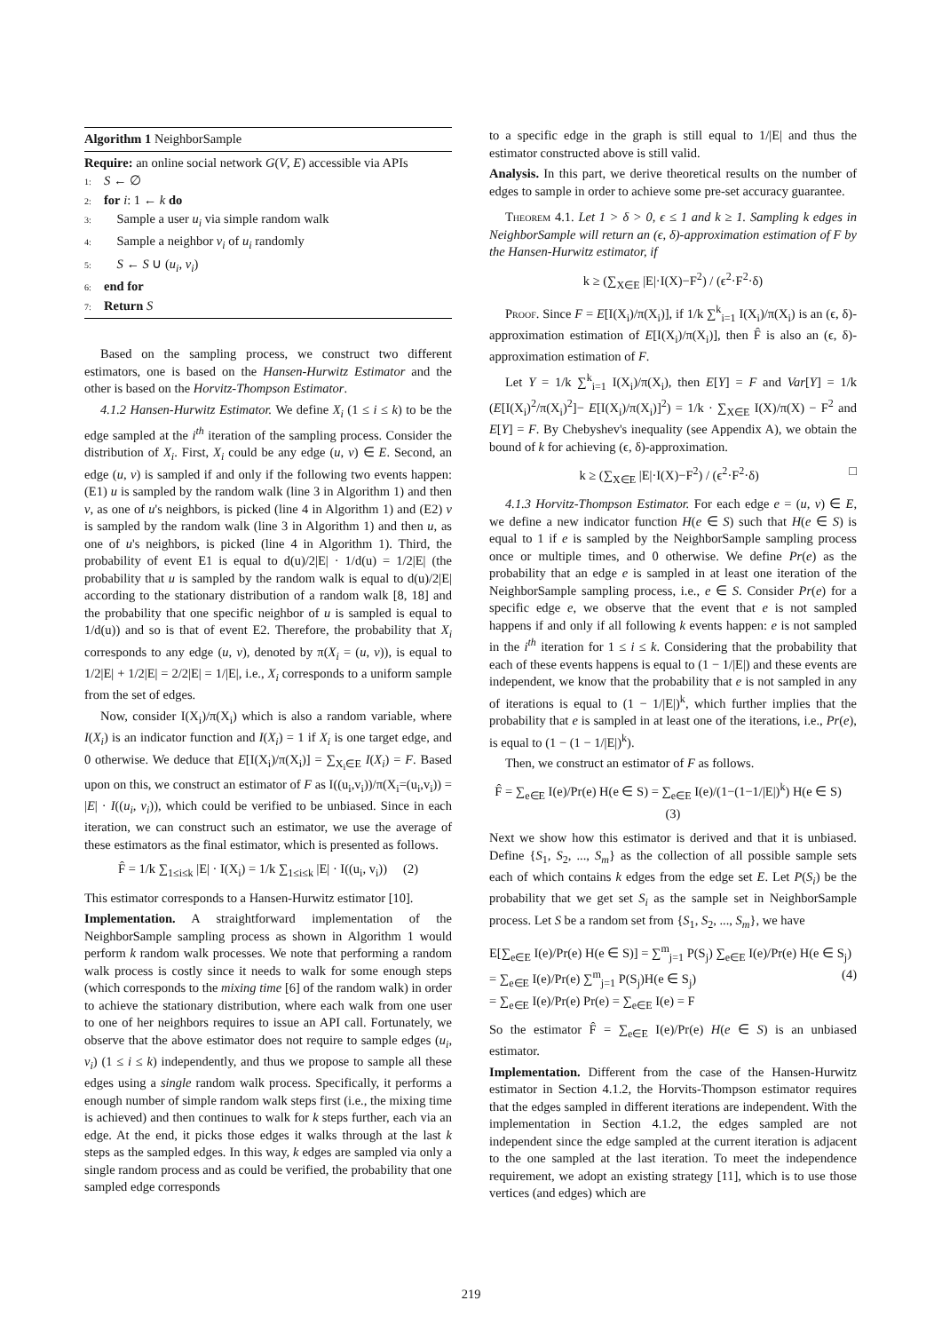Algorithm 1 NeighborSample
Require: an online social network G(V, E) accessible via APIs
1: S ← ∅
2: for i: 1 ← k do
3: Sample a user u<sub>i</sub> via simple random walk
4: Sample a neighbor v<sub>i</sub> of u<sub>i</sub> randomly
5: S ← S ∪ (u<sub>i</sub>, v<sub>i</sub>)
6: end for
7: Return S
Based on the sampling process, we construct two different estimators, one is based on the Hansen-Hurwitz Estimator and the other is based on the Horvitz-Thompson Estimator.
4.1.2 Hansen-Hurwitz Estimator. We define X<sub>i</sub> (1 ≤ i ≤ k) to be the edge sampled at the i<sup>th</sup> iteration of the sampling process. Consider the distribution of X<sub>i</sub>. First, X<sub>i</sub> could be any edge (u, v) ∈ E. Second, an edge (u, v) is sampled if and only if the following two events happen: (E1) u is sampled by the random walk (line 3 in Algorithm 1) and then v, as one of u's neighbors, is picked (line 4 in Algorithm 1) and (E2) v is sampled by the random walk (line 3 in Algorithm 1) and then u, as one of u's neighbors, is picked (line 4 in Algorithm 1). Third, the probability of event E1 is equal to d(u)/2|E| · 1/d(u) = 1/2|E| (the probability that u is sampled by the random walk is equal to d(u)/2|E| according to the stationary distribution of a random walk [8, 18] and the probability that one specific neighbor of u is sampled is equal to 1/d(u)) and so is that of event E2. Therefore, the probability that X<sub>i</sub> corresponds to any edge (u, v), denoted by π(X<sub>i</sub> = (u, v)), is equal to 1/2|E| + 1/2|E| = 2/2|E| = 1/|E|, i.e., X<sub>i</sub> corresponds to a uniform sample from the set of edges.
Now, consider I(X<sub>i</sub>)/π(X<sub>i</sub>) which is also a random variable, where I(X<sub>i</sub>) is an indicator function and I(X<sub>i</sub>) = 1 if X<sub>i</sub> is one target edge, and 0 otherwise. We deduce that E[I(X<sub>i</sub>)/π(X<sub>i</sub>)] = ∑<sub>X<sub>i</sub>∈E</sub> I(X<sub>i</sub>) = F. Based upon on this, we construct an estimator of F as I((u<sub>i</sub>,v<sub>i</sub>))/π(X<sub>i</sub>=(u<sub>i</sub>,v<sub>i</sub>)) = |E| · I((u<sub>i</sub>, v<sub>i</sub>)), which could be verified to be unbiased. Since in each iteration, we can construct such an estimator, we use the average of these estimators as the final estimator, which is presented as follows.
F̂ = 1/k ∑<sub>1≤i≤k</sub> |E| · I(X<sub>i</sub>) = 1/k ∑<sub>1≤i≤k</sub> |E| · I((u<sub>i</sub>, v<sub>i</sub>)) (2)
This estimator corresponds to a Hansen-Hurwitz estimator [10].
Implementation. A straightforward implementation of the NeighborSample sampling process as shown in Algorithm 1 would perform k random walk processes. We note that performing a random walk process is costly since it needs to walk for some enough steps (which corresponds to the mixing time [6] of the random walk) in order to achieve the stationary distribution, where each walk from one user to one of her neighbors requires to issue an API call. Fortunately, we observe that the above estimator does not require to sample edges (u<sub>i</sub>, v<sub>i</sub>) (1 ≤ i ≤ k) independently, and thus we propose to sample all these edges using a single random walk process. Specifically, it performs a enough number of simple random walk steps first (i.e., the mixing time is achieved) and then continues to walk for k steps further, each via an edge. At the end, it picks those edges it walks through at the last k steps as the sampled edges. In this way, k edges are sampled via only a single random process and as could be verified, the probability that one sampled edge corresponds
to a specific edge in the graph is still equal to 1/|E| and thus the estimator constructed above is still valid.
Analysis. In this part, we derive theoretical results on the number of edges to sample in order to achieve some pre-set accuracy guarantee.
Theorem 4.1. Let 1 > δ > 0, ϵ ≤ 1 and k ≥ 1. Sampling k edges in NeighborSample will return an (ϵ, δ)-approximation estimation of F by the Hansen-Hurwitz estimator, if
k ≥ (∑<sub>X∈E</sub> |E|·I(X)−F<sup>2</sup>) / (ϵ<sup>2</sup>·F<sup>2</sup>·δ)
Proof. Since F = E[I(X<sub>i</sub>)/π(X<sub>i</sub>)], if 1/k ∑<sup>k</sup><sub>i=1</sub> I(X<sub>i</sub>)/π(X<sub>i</sub>) is an (ϵ, δ)-approximation estimation of E[I(X<sub>i</sub>)/π(X<sub>i</sub>)], then F̂ is also an (ϵ, δ)-approximation estimation of F.
Let Y = 1/k ∑<sup>k</sup><sub>i=1</sub> I(X<sub>i</sub>)/π(X<sub>i</sub>), then E[Y] = F and Var[Y] = 1/k (E[I(X<sub>i</sub>)<sup>2</sup>/π(X<sub>i</sub>)<sup>2</sup>]− E[I(X<sub>i</sub>)/π(X<sub>i</sub>)]<sup>2</sup>) = 1/k · ∑<sub>X∈E</sub> I(X)/π(X) − F<sup>2</sup> and E[Y] = F. By Chebyshev's inequality (see Appendix A), we obtain the bound of k for achieving (ϵ, δ)-approximation.
k ≥ (∑<sub>X∈E</sub> |E|·I(X)−F<sup>2</sup>) / (ϵ<sup>2</sup>·F<sup>2</sup>·δ) □
4.1.3 Horvitz-Thompson Estimator. For each edge e = (u, v) ∈ E, we define a new indicator function H(e ∈ S) such that H(e ∈ S) is equal to 1 if e is sampled by the NeighborSample sampling process once or multiple times, and 0 otherwise. We define Pr(e) as the probability that an edge e is sampled in at least one iteration of the NeighborSample sampling process, i.e., e ∈ S. Consider Pr(e) for a specific edge e, we observe that the event that e is not sampled happens if and only if all following k events happen: e is not sampled in the i<sup>th</sup> iteration for 1 ≤ i ≤ k. Considering that the probability that each of these events happens is equal to (1 − 1/|E|) and these events are independent, we know that the probability that e is not sampled in any of iterations is equal to (1 − 1/|E|)<sup>k</sup>, which further implies that the probability that e is sampled in at least one of the iterations, i.e., Pr(e), is equal to (1 − (1 − 1/|E|)<sup>k</sup>).
Then, we construct an estimator of F as follows.
F̂ = ∑<sub>e∈E</sub> I(e)/Pr(e) H(e ∈ S) = ∑<sub>e∈E</sub> I(e)/(1−(1−1/|E|)<sup>k</sup>) H(e ∈ S) (3)
Next we show how this estimator is derived and that it is unbiased. Define {S<sub>1</sub>, S<sub>2</sub>, ..., S<sub>m</sub>} as the collection of all possible sample sets each of which contains k edges from the edge set E. Let P(S<sub>i</sub>) be the probability that we get set S<sub>i</sub> as the sample set in NeighborSample process. Let S be a random set from {S<sub>1</sub>, S<sub>2</sub>, ..., S<sub>m</sub>}, we have
E[∑<sub>e∈E</sub> I(e)/Pr(e) H(e ∈ S)] = ∑<sup>m</sup><sub>j=1</sub> P(S<sub>j</sub>) ∑<sub>e∈E</sub> I(e)/Pr(e) H(e ∈ S<sub>j</sub>)
= ∑<sub>e∈E</sub> I(e)/Pr(e) ∑<sup>m</sup><sub>j=1</sub> P(S<sub>j</sub>)H(e ∈ S<sub>j</sub>) (4)
= ∑<sub>e∈E</sub> I(e)/Pr(e) Pr(e) = ∑<sub>e∈E</sub> I(e) = F
So the estimator F̂ = ∑<sub>e∈E</sub> I(e)/Pr(e) H(e ∈ S) is an unbiased estimator.
Implementation. Different from the case of the Hansen-Hurwitz estimator in Section 4.1.2, the Horvits-Thompson estimator requires that the edges sampled in different iterations are independent. With the implementation in Section 4.1.2, the edges sampled are not independent since the edge sampled at the current iteration is adjacent to the one sampled at the last iteration. To meet the independence requirement, we adopt an existing strategy [11], which is to use those vertices (and edges) which are
219